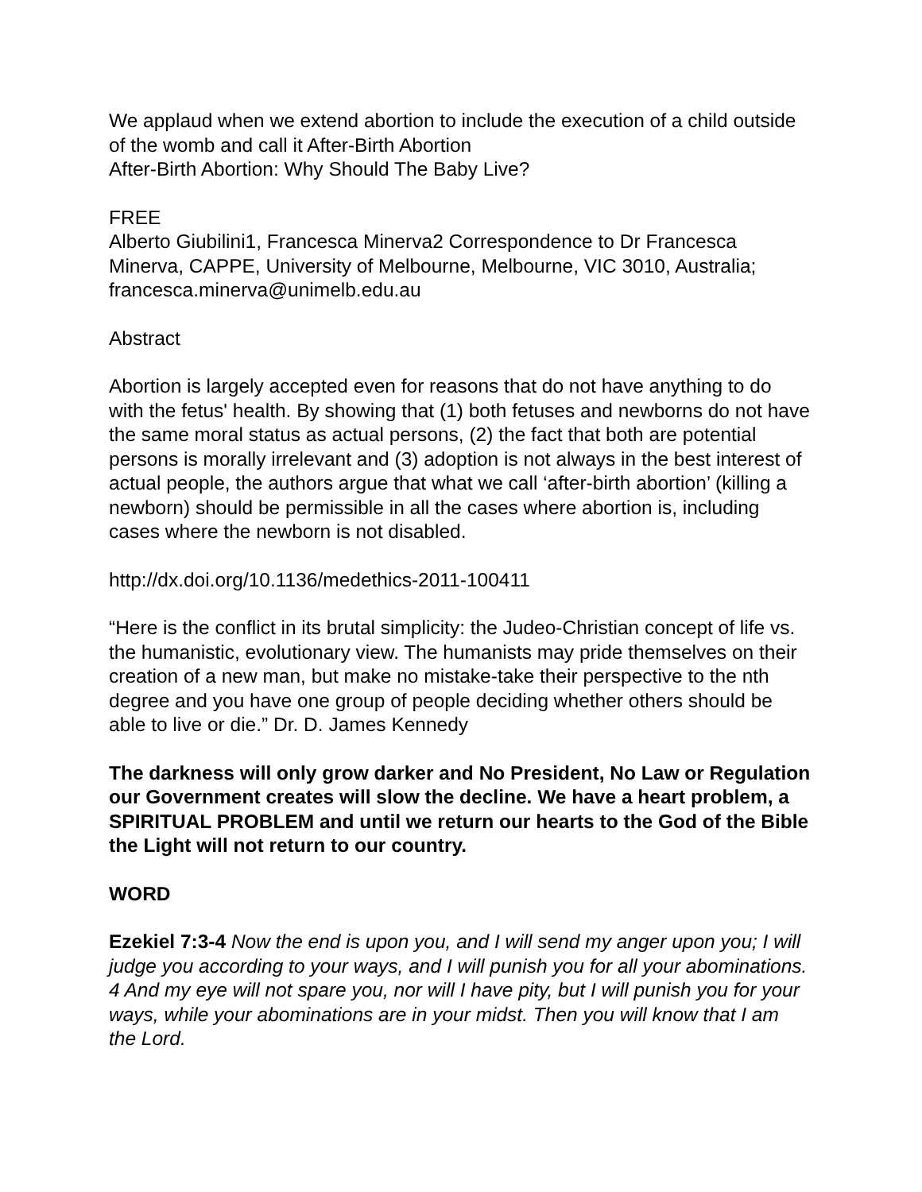We applaud when we extend abortion to include the execution of a child outside of the womb and call it After-Birth Abortion
After-Birth Abortion: Why Should The Baby Live?
FREE
Alberto Giubilini1, Francesca Minerva2 Correspondence to Dr Francesca Minerva, CAPPE, University of Melbourne, Melbourne, VIC 3010, Australia; francesca.minerva@unimelb.edu.au
Abstract
Abortion is largely accepted even for reasons that do not have anything to do with the fetus' health. By showing that (1) both fetuses and newborns do not have the same moral status as actual persons, (2) the fact that both are potential persons is morally irrelevant and (3) adoption is not always in the best interest of actual people, the authors argue that what we call ‘after-birth abortion’ (killing a newborn) should be permissible in all the cases where abortion is, including cases where the newborn is not disabled.
http://dx.doi.org/10.1136/medethics-2011-100411
“Here is the conflict in its brutal simplicity: the Judeo-Christian concept of life vs. the humanistic, evolutionary view. The humanists may pride themselves on their creation of a new man, but make no mistake-take their perspective to the nth degree and you have one group of people deciding whether others should be able to live or die.” Dr. D. James Kennedy
The darkness will only grow darker and No President, No Law or Regulation our Government creates will slow the decline. We have a heart problem, a SPIRITUAL PROBLEM and until we return our hearts to the God of the Bible the Light will not return to our country.
WORD
Ezekiel 7:3-4 Now the end is upon you, and I will send my anger upon you; I will judge you according to your ways, and I will punish you for all your abominations. 4 And my eye will not spare you, nor will I have pity, but I will punish you for your ways, while your abominations are in your midst. Then you will know that I am the Lord.